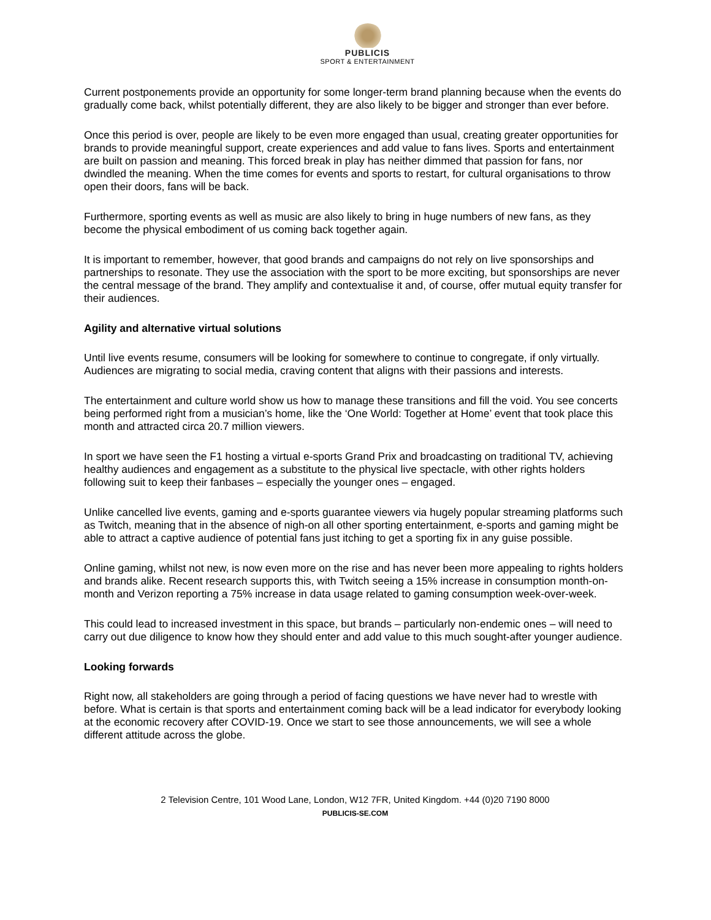PUBLICIS
SPORT & ENTERTAINMENT
Current postponements provide an opportunity for some longer-term brand planning because when the events do gradually come back, whilst potentially different, they are also likely to be bigger and stronger than ever before.
Once this period is over, people are likely to be even more engaged than usual, creating greater opportunities for brands to provide meaningful support, create experiences and add value to fans lives. Sports and entertainment are built on passion and meaning. This forced break in play has neither dimmed that passion for fans, nor dwindled the meaning. When the time comes for events and sports to restart, for cultural organisations to throw open their doors, fans will be back.
Furthermore, sporting events as well as music are also likely to bring in huge numbers of new fans, as they become the physical embodiment of us coming back together again.
It is important to remember, however, that good brands and campaigns do not rely on live sponsorships and partnerships to resonate. They use the association with the sport to be more exciting, but sponsorships are never the central message of the brand. They amplify and contextualise it and, of course, offer mutual equity transfer for their audiences.
Agility and alternative virtual solutions
Until live events resume, consumers will be looking for somewhere to continue to congregate, if only virtually. Audiences are migrating to social media, craving content that aligns with their passions and interests.
The entertainment and culture world show us how to manage these transitions and fill the void. You see concerts being performed right from a musician’s home, like the ‘One World: Together at Home’ event that took place this month and attracted circa 20.7 million viewers.
In sport we have seen the F1 hosting a virtual e-sports Grand Prix and broadcasting on traditional TV, achieving healthy audiences and engagement as a substitute to the physical live spectacle, with other rights holders following suit to keep their fanbases – especially the younger ones – engaged.
Unlike cancelled live events, gaming and e-sports guarantee viewers via hugely popular streaming platforms such as Twitch, meaning that in the absence of nigh-on all other sporting entertainment, e-sports and gaming might be able to attract a captive audience of potential fans just itching to get a sporting fix in any guise possible.
Online gaming, whilst not new, is now even more on the rise and has never been more appealing to rights holders and brands alike. Recent research supports this, with Twitch seeing a 15% increase in consumption month-on-month and Verizon reporting a 75% increase in data usage related to gaming consumption week-over-week.
This could lead to increased investment in this space, but brands – particularly non-endemic ones – will need to carry out due diligence to know how they should enter and add value to this much sought-after younger audience.
Looking forwards
Right now, all stakeholders are going through a period of facing questions we have never had to wrestle with before. What is certain is that sports and entertainment coming back will be a lead indicator for everybody looking at the economic recovery after COVID-19. Once we start to see those announcements, we will see a whole different attitude across the globe.
2 Television Centre, 101 Wood Lane, London, W12 7FR, United Kingdom. +44 (0)20 7190 8000
PUBLICIS-SE.COM